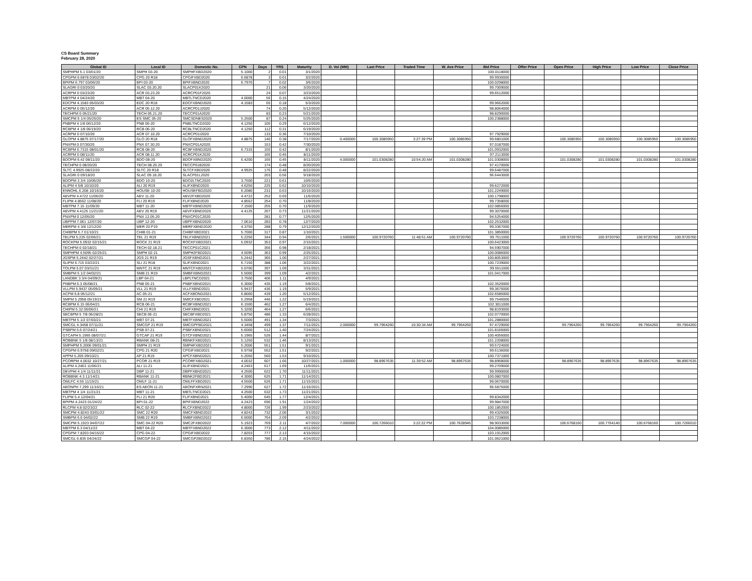CS Board Summary
February 28, 2020
| Global ID | Local ID | Domestic No. | CPN | Days | YRS | Maturity | D. Vol (MM) | Last Price | Traded Time | W. Ave Price | Bid Price | Offer Price | Open Price | High Price | Low Price | Close Price |
| --- | --- | --- | --- | --- | --- | --- | --- | --- | --- | --- | --- | --- | --- | --- | --- | --- |
| SMPHPM 5.1 03/01/20 | SMPH 03-20 | SMPHFXBD2020 | 5.1000 | 2 | 0.01 | 3/1/2020 | | | | | 100.0118000 | | | | | |
| CPGPM 6.6878 03/02/20 | CPG 20 R18 | CPGIFXBD2020 | 6.6878 | 3 | 0.01 | 3/2/2020 | | | | | 99.9930000 | | | | | |
| BPIPM 6.797 03/06/20 | BPI 03-20 | BPIFXBND2020 | 6.7970 | 7 | 0.02 | 3/6/2020 | | | | | 100.0298000 | | | | | |
| SLAGRI 0 03/20/20 | SLAC 03.20.20 | SLACP01K2020 | | 21 | 0.06 | 3/20/2020 | | | | | 99.7009000 | | | | | |
| ACRPM 0 03/23/20 | ACR 03.23.20 | ACRCP01F2020 | | 24 | 0.07 | 3/23/2020 | | | | | 99.6512000 | | | | | |
| MBTPM 4 04/24/20 | MBT 04-20 | MBTLTNCD2020 | 4.0000 | 56 | 0.15 | 4/24/2020 | | | | | | | | | | |
| EDCPM 4.1583 05/03/20 | EDC 20 R18 | EDCFXBND2020 | 4.1583 | 65 | 0.18 | 5/3/2020 | | | | | 99.9662000 | | | | | |
| ACRPM 0 05/12/20 | ACR 05.12.20 | ACRCP01J2020 | | 74 | 0.20 | 5/12/2020 | | | | | 98.8064000 | | | | | |
| TECHPM 0 05/21/20 | TECH 05.21.20 | TECCP01A2020 | | 83 | 0.23 | 5/21/2020 | | | | | 98.8290000 | | | | | |
| SMCPM 5 1/4 05/25/20 | ES SMC 05-20 | SMCSDNES2020 | 5.2500 | 87 | 0.24 | 5/25/2020 | | | | | 100.2388000 | | | | | |
| PNBPM 4 1/8 06/12/20 | PNB 06-20 | PNBLTNCD2020 | 4.1250 | 105 | 0.29 | 6/12/2020 | | | | | | | | | | |
| RCBPM 4 1/8 06/19/20 | RCB 06-20 | RCBLTNCD2020 | 4.1250 | 112 | 0.31 | 6/19/2020 | | | | | | | | | | |
| ACRPM 0 07/10/20 | ACR 07.10.20 | ACRCP01I2020 | | 133 | 0.36 | 7/10/2020 | | | | | 97.7929000 | | | | | |
| GLOPM 4.8875 07/17/20 | GLO 20 R18 | GLOFXBND2020 | 4.8875 | 140 | 0.38 | 7/17/2020 | 0.400000 | 100.3085950 | 3:27:39 PM | 100.3085950 | 99.6801000 | | 100.3085950 | 100.3085950 | 100.3085950 | 100.3085950 |
| PNXPM 0 07/30/20 | PNX 07.30.20 | PNXCP01A2020 | | 153 | 0.42 | 7/30/2020 | | | | | 97.0187000 | | | | | |
| RCBPM 6.7315 08/01/20 | RCB 08-20 | RCBFXBND2020 | 6.7315 | 155 | 0.42 | 8/1/2020 | | | | | 101.0932000 | | | | | |
| ACRPM 0 08/11/20 | ACR 08.11.20 | ACRCP01K2020 | | 165 | 0.45 | 8/11/2020 | | | | | 97.2113000 | | | | | |
| BDOPM 6.42 08/11/20 | BDO 08-20 | BDOFXBND2020 | 6.4200 | 165 | 0.45 | 8/11/2020 | 4.000000 | 101.0308280 | 10:54:20 AM | 101.0308280 | 101.0308000 | | 101.0308280 | 101.0308280 | 101.0308280 | 101.0308280 |
| TECHPM 0 08/20/20 | TECH 08.20.20 | TECCP01B2020 | | 174 | 0.48 | 8/20/2020 | | | | | 97.4170000 | | | | | |
| SLTC 4.9925 08/22/20 | SLTC 20 R18 | SLTCFXBD2020 | 4.9925 | 176 | 0.48 | 8/22/2020 | | | | | 99.6487000 | | | | | |
| SLAGRI 0 09/18/20 | SLAC 09.18.20 | SLACP01L2020 | | 203 | 0.56 | 9/18/2020 | | | | | 96.6443000 | | | | | |
| BDOPM 3 3/4 10/06/20 | BDO 10-20 | BDO2LTNC2020 | 3.7500 | 221 | 0.61 | 10/6/2020 | | | | | | | | | | |
| ALIPM 4 5/8 10/10/20 | ALI 20 R19 | ALIFXBND2020 | 4.6250 | 225 | 0.62 | 10/10/2020 | | | | | 99.6272000 | | | | | |
| ENNOHL 6.208 10/16/20 | HOUSE 10-20 | HOUSEFBD2020 | 6.2080 | 231 | 0.63 | 10/16/2020 | | | | | 101.2249000 | | | | | |
| AEVPM 4.4722 11/06/20 | AEV 11-20 | AEV2FXBD2020 | 4.4722 | 252 | 0.69 | 11/6/2020 | | | | | 100.1798000 | | | | | |
| FLIPM 4.8562 11/08/20 | FLI 20 R19 | FLIFXBND2020 | 4.8562 | 254 | 0.70 | 11/8/2020 | | | | | 99.7358000 | | | | | |
| MBTPM 7.15 11/09/20 | MBT 11-20 | MBTFXBND2020 | 7.1500 | 255 | 0.70 | 11/9/2020 | | | | | 102.0856000 | | | | | |
| AEVPM 4.4125 11/21/20 | AEV 20 R19 | AEVFXBND2020 | 4.4125 | 267 | 0.73 | 11/21/2020 | | | | | 99.3070000 | | | | | |
| PNXPM 0 12/05/20 | PNX 12.05.20 | PNXCP01C2020 | | 281 | 0.77 | 12/5/2020 | | | | | 94.5254000 | | | | | |
| UBPPM 7.061 12/07/20 | UBP 12-20 | UBPFXBND2020 | 7.0610 | 283 | 0.78 | 12/7/2020 | | | | | 102.2532000 | | | | | |
| MERPM 4 3/8 12/12/20 | MER 20 P19 | MERFXBND2020 | 4.3750 | 288 | 0.79 | 12/12/2020 | | | | | 99.3367000 | | | | | |
| CHIBPM 5.7 01/10/21 | CHIB 01-21 | CHIBFXBD2021 | 5.7000 | 317 | 0.87 | 1/10/2021 | | | | | 101.3850000 | | | | | |
| TELPM 5.225 02/06/21 | TEL 21 R19 | TELFXBND2021 | 5.2250 | 344 | 0.94 | 2/6/2021 | 1.500000 | 100.9720760 | 11:48:51 AM | 100.9720760 | 99.7511000 | | 100.9720760 | 100.9720760 | 100.9720760 | 100.9720760 |
| ROCKPM 5.0932 02/15/21 | ROCK 21 R19 | ROCKFXBD2021 | 5.0932 | 353 | 0.97 | 2/15/2021 | | | | | 100.6423000 | | | | | |
| TECHPM 0 02/18/21 | TECH 02.18.21 | TECCP01C2021 | | 356 | 0.98 | 2/18/2021 | | | | | 94.5907000 | | | | | |
| SMPHPM 4.5095 02/25/21 | SMPH 02-21 | SMPH2FBD2021 | 4.5095 | 363 | 0.99 | 2/25/2021 | | | | | 100.0086000 | | | | | |
| JGSPM 5.2442 02/27/21 | JGS 21 R19 | JGSFXBND2021 | 5.2442 | 365 | 1.00 | 2/27/2021 | | | | | 100.8053000 | | | | | |
| SLIPM 6.715 03/22/21 | SLI 21 R18 | SLIFXBND2021 | 6.7150 | 388 | 1.06 | 3/22/2021 | | | | | 100.7239000 | | | | | |
| TOLPM 5.07 03/31/21 | MNTC 21 R19 | MNTCFXBD2021 | 5.0700 | 397 | 1.09 | 3/31/2021 | | | | | 99.5511000 | | | | | |
| SMBPM 5 1/2 04/02/21 | SMB 21 R19 | SMBFXBND2021 | 5.5000 | 399 | 1.09 | 4/2/2021 | | | | | 101.0417000 | | | | | |
| LANDBK 3 3/4 04/09/21 | LBP 04-21 | LBPLTNCD2021 | 3.7500 | 406 | 1.11 | 4/9/2021 | | | | | | | | | | |
| PNBPM 6.3 05/08/21 | PNB 05-21 | PNBFXBND2021 | 6.3000 | 435 | 1.19 | 5/8/2021 | | | | | 102.3520000 | | | | | |
| VLLPM 5.9437 05/09/21 | VLL 21 R19 | VLLFXBND2021 | 5.9437 | 436 | 1.19 | 5/9/2021 | | | | | 99.3676000 | | | | | |
| ACPM 6.8 05/12/21 | AC 05-21 | ACFXBOND2021 | 6.8000 | 439 | 1.20 | 5/12/2021 | | | | | 102.6585000 | | | | | |
| SMPM 5.2958 05/19/21 | SM 21 R19 | SMICFXBD2021 | 5.2958 | 446 | 1.22 | 5/19/2021 | | | | | 99.7546000 | | | | | |
| RCBPM 6.15 06/04/21 | RCB 06-21 | RCBFXBND2021 | 6.1500 | 462 | 1.27 | 6/4/2021 | | | | | 102.3011000 | | | | | |
| CHIPM 5.32 06/06/21 | CHI 21 R19 | CHIFXBND2021 | 5.3200 | 464 | 1.27 | 6/6/2021 | | | | | 98.8193000 | | | | | |
| SECBPM 5 7/8 06/28/21 | SECB 06-21 | SECBFXBD2021 | 5.8750 | 486 | 1.33 | 6/28/2021 | | | | | 102.0770000 | | | | | |
| MBTPM 5 1/2 07/03/21 | MBT 07-21 | MBTFXBND2021 | 5.5000 | 491 | 1.34 | 7/3/2021 | | | | | 101.2880000 | | | | | |
| SMCGL 4.3458 07/11/21 | SMCGP 21 R19 | SMCGPFBD2021 | 4.3458 | 499 | 1.37 | 7/11/2021 | 2.000000 | 99.7964260 | 10:30:34 AM | 99.7964260 | 97.4729000 | | 99.7964260 | 99.7964260 | 99.7964260 | 99.7964260 |
| PSBPM 5.6 07/24/21 | PSB 07-21 | PSBFXBND2021 | 5.6000 | 512 | 1.40 | 7/24/2021 | | | | | 101.8166000 | | | | | |
| GTCAPH 5.1965 08/07/21 | GTCAP 21 R19 | GTCFXBND2021 | 5.1965 | 526 | 1.44 | 8/7/2021 | | | | | 100.4056000 | | | | | |
| ROBBNK 5 1/8 08/13/21 | RBANK 08-21 | RBNKFXBD2021 | 5.1250 | 532 | 1.46 | 8/13/2021 | | | | | 101.2208000 | | | | | |
| SMPHPM 5.2006 09/01/21 | SMPH 21 R19 | SMPHFXBD2021 | 5.2006 | 551 | 1.51 | 9/1/2021 | | | | | 99.5724000 | | | | | |
| CPGPM 6.9758 09/02/21 | CPG 21 R20 | CPGIFXBD2021 | 6.9758 | 552 | 1.51 | 9/2/2021 | | | | | 99.6136000 | | | | | |
| APPM 5.205 09/10/21 | AP 21 R19 | APCFXBND2021 | 5.2050 | 560 | 1.53 | 9/10/2021 | | | | | 100.7371000 | | | | | |
| PCORPM 4.0032 10/27/21 | PCOR 21 R19 | PCORFXBD2021 | 4.0032 | 607 | 1.66 | 10/27/2021 | 1.000000 | 98.8967635 | 11:39:52 AM | 98.8967635 | 98.8968000 | | 98.8967635 | 98.8967635 | 98.8967635 | 98.8967635 |
| ALIPM 4.2463 11/06/21 | ALI 11-21 | ALIFXBND2021 | 4.2463 | 617 | 1.69 | 11/6/2021 | | | | | 99.2709000 | | | | | |
| DEVPHI 4 1/4 11/11/21 | DBP 11-21 | DBPFXBND2021 | 4.2500 | 622 | 1.70 | 11/11/2021 | | | | | 99.9990000 | | | | | |
| ROBBNK 4.3 11/14/21 | RBANK 11-21 | RBNK2FBD2021 | 4.3000 | 625 | 1.71 | 11/14/2021 | | | | | 100.0807000 | | | | | |
| OMLFC 4.55 11/15/21 | OMLF 11-21 | OMLFFXBD2021 | 4.5500 | 626 | 1.71 | 11/15/2021 | | | | | 99.0670000 | | | | | |
| AEONPH 7.299 11/16/21 | ES AEON 11-21 | AEONFXRN2021 | 7.2990 | 627 | 1.72 | 11/16/2021 | | | | | 96.5875000 | | | | | |
| MBTPM 4 1/4 11/21/21 | MBT 11-21 | MBTLTNCD2021 | 4.2500 | 632 | 1.73 | 11/21/2021 | | | | | | | | | | |
| FLIPM 5.4 12/04/21 | FLI 21 R20 | FLIFXBND2021 | 5.4000 | 645 | 1.77 | 12/4/2021 | | | | | 99.8342000 | | | | | |
| BPIPM 4.2423 01/24/22 | BPI 01-22 | BPIFXBND2022 | 4.2423 | 696 | 1.91 | 1/24/2022 | | | | | 99.9847000 | | | | | |
| RLCPM 4.8 02/23/22 | RLC 02-22 | RLCFXBND2022 | 4.8000 | 726 | 1.99 | 2/23/2022 | | | | | 100.1852000 | | | | | |
| SMCPM 4.8243 03/01/22 | SMC 22 R20 | SMCFXBND2022 | 4.8243 | 732 | 2.00 | 3/1/2022 | | | | | 99.4325000 | | | | | |
| SMBPM 6.6 04/02/22 | SMB 22 R19 | SMBFXBND2022 | 6.6000 | 764 | 2.09 | 4/2/2022 | | | | | 103.7238000 | | | | | |
| SMCPM 5.1923 04/07/22 | SMC 04-22 R20 | SMC2FXBD2022 | 5.1923 | 769 | 2.11 | 4/7/2022 | 7.000000 | 100.7266010 | 3:22:22 PM | 100.7628945 | 98.9033000 | | 100.6768160 | 100.7764140 | 100.6768160 | 100.7266010 |
| MBTPM 6.3 04/11/22 | MBT 04-22 | MBTFXBND2022 | 6.3000 | 773 | 2.12 | 4/11/2022 | | | | | 104.0085000 | | | | | |
| CPGPM 7.8203 04/15/22 | CPG 04-22 | CPGIFXBD2022 | 7.8203 | 777 | 2.13 | 4/15/2022 | | | | | 103.1912000 | | | | | |
| SMCGL 6.835 04/24/22 | SMCGP 04-22 | SMCGP2BD2022 | 6.8350 | 786 | 2.15 | 4/24/2022 | | | | | 101.0621000 | | | | | |